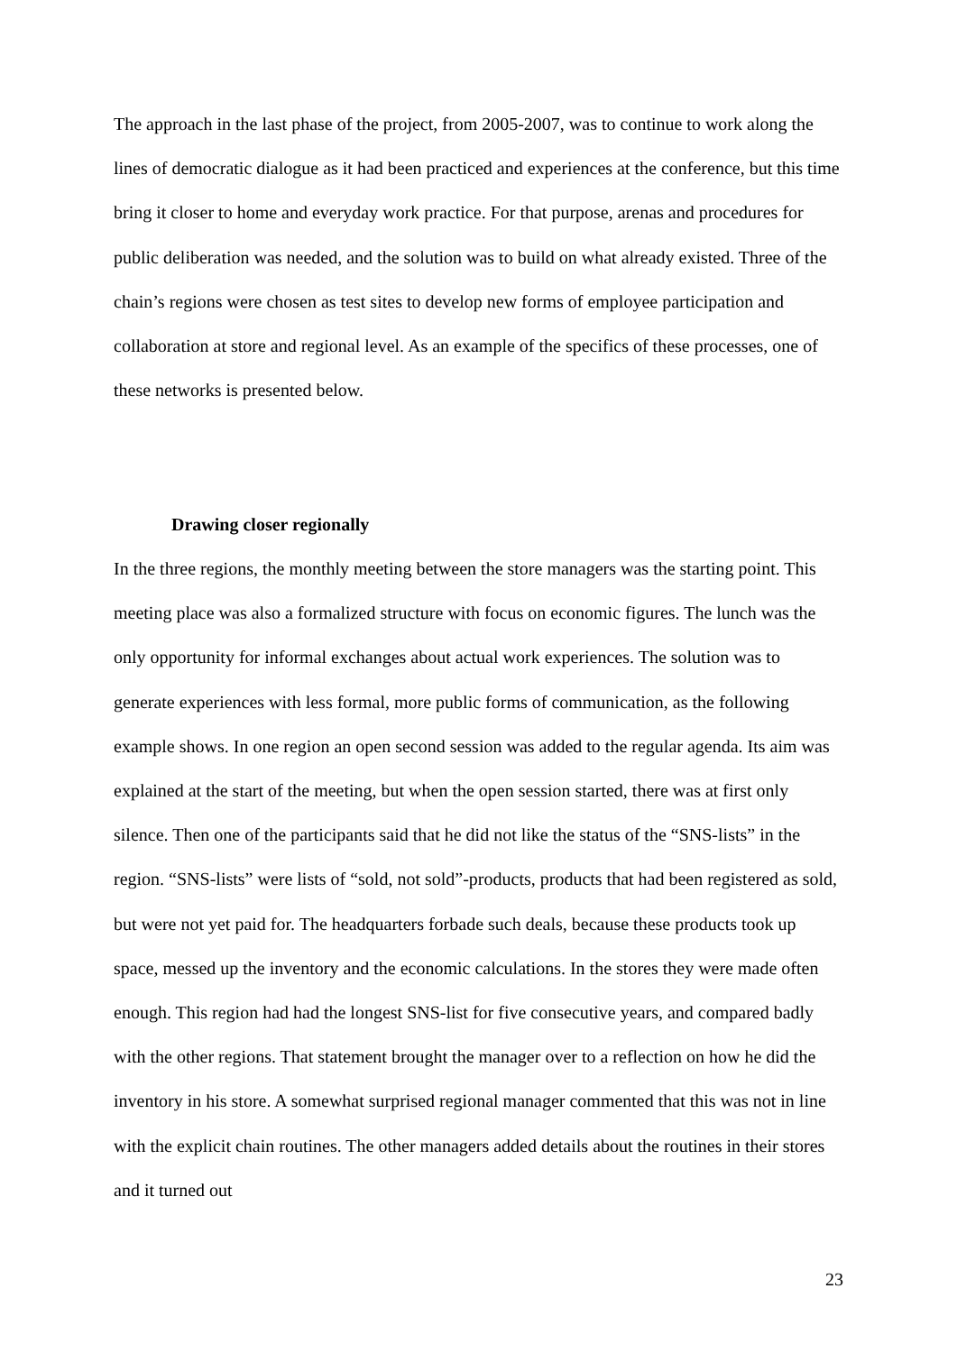The approach in the last phase of the project, from 2005-2007, was to continue to work along the lines of democratic dialogue as it had been practiced and experiences at the conference, but this time bring it closer to home and everyday work practice. For that purpose, arenas and procedures for public deliberation was needed, and the solution was to build on what already existed. Three of the chain’s regions were chosen as test sites to develop new forms of employee participation and collaboration at store and regional level. As an example of the specifics of these processes, one of these networks is presented below.
Drawing closer regionally
In the three regions, the monthly meeting between the store managers was the starting point. This meeting place was also a formalized structure with focus on economic figures. The lunch was the only opportunity for informal exchanges about actual work experiences. The solution was to generate experiences with less formal, more public forms of communication, as the following example shows. In one region an open second session was added to the regular agenda. Its aim was explained at the start of the meeting, but when the open session started, there was at first only silence. Then one of the participants said that he did not like the status of the “SNS-lists” in the region. “SNS-lists” were lists of “sold, not sold”-products, products that had been registered as sold, but were not yet paid for. The headquarters forbade such deals, because these products took up space, messed up the inventory and the economic calculations. In the stores they were made often enough. This region had had the longest SNS-list for five consecutive years, and compared badly with the other regions. That statement brought the manager over to a reflection on how he did the inventory in his store. A somewhat surprised regional manager commented that this was not in line with the explicit chain routines. The other managers added details about the routines in their stores and it turned out
23